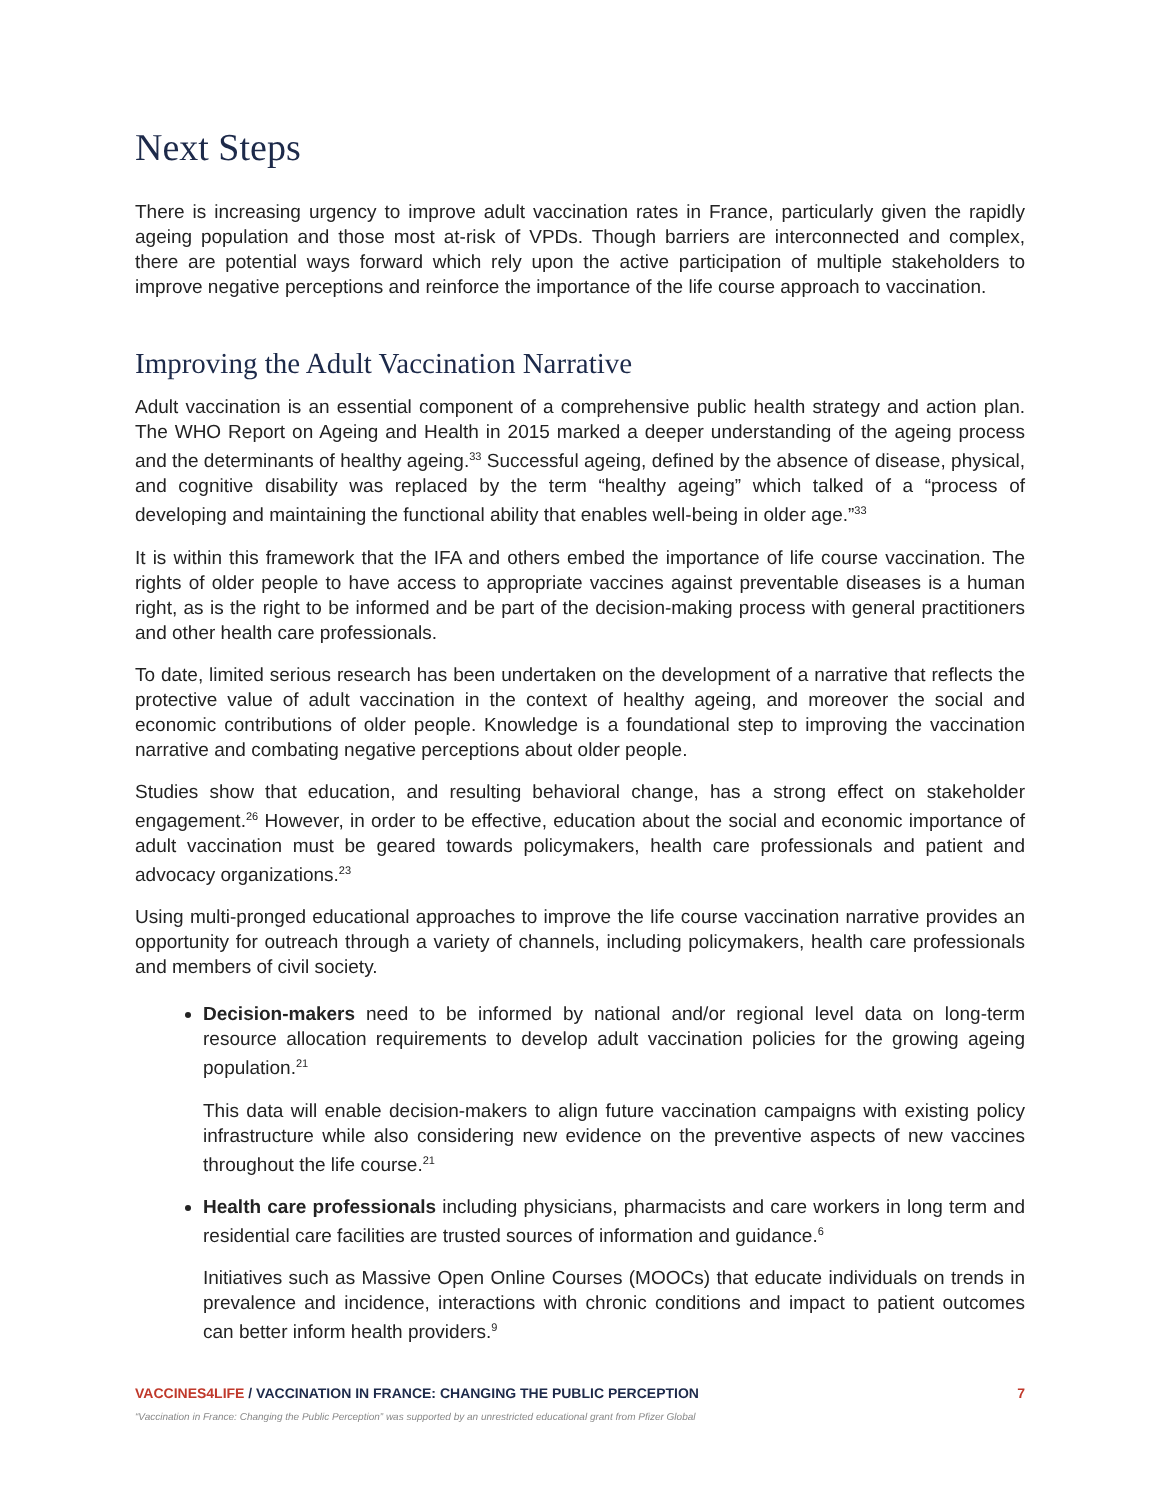Next Steps
There is increasing urgency to improve adult vaccination rates in France, particularly given the rapidly ageing population and those most at-risk of VPDs. Though barriers are interconnected and complex, there are potential ways forward which rely upon the active participation of multiple stakeholders to improve negative perceptions and reinforce the importance of the life course approach to vaccination.
Improving the Adult Vaccination Narrative
Adult vaccination is an essential component of a comprehensive public health strategy and action plan. The WHO Report on Ageing and Health in 2015 marked a deeper understanding of the ageing process and the determinants of healthy ageing.<sup>33</sup> Successful ageing, defined by the absence of disease, physical, and cognitive disability was replaced by the term “healthy ageing” which talked of a “process of developing and maintaining the functional ability that enables well-being in older age.”<sup>33</sup>
It is within this framework that the IFA and others embed the importance of life course vaccination. The rights of older people to have access to appropriate vaccines against preventable diseases is a human right, as is the right to be informed and be part of the decision-making process with general practitioners and other health care professionals.
To date, limited serious research has been undertaken on the development of a narrative that reflects the protective value of adult vaccination in the context of healthy ageing, and moreover the social and economic contributions of older people. Knowledge is a foundational step to improving the vaccination narrative and combating negative perceptions about older people.
Studies show that education, and resulting behavioral change, has a strong effect on stakeholder engagement.<sup>26</sup> However, in order to be effective, education about the social and economic importance of adult vaccination must be geared towards policymakers, health care professionals and patient and advocacy organizations.<sup>23</sup>
Using multi-pronged educational approaches to improve the life course vaccination narrative provides an opportunity for outreach through a variety of channels, including policymakers, health care professionals and members of civil society.
Decision-makers need to be informed by national and/or regional level data on long-term resource allocation requirements to develop adult vaccination policies for the growing ageing population.<sup>21</sup>
This data will enable decision-makers to align future vaccination campaigns with existing policy infrastructure while also considering new evidence on the preventive aspects of new vaccines throughout the life course.<sup>21</sup>
Health care professionals including physicians, pharmacists and care workers in long term and residential care facilities are trusted sources of information and guidance.<sup>6</sup>
Initiatives such as Massive Open Online Courses (MOOCs) that educate individuals on trends in prevalence and incidence, interactions with chronic conditions and impact to patient outcomes can better inform health providers.<sup>9</sup>
VACCINES4LIFE / VACCINATION IN FRANCE: CHANGING THE PUBLIC PERCEPTION 7
“Vaccination in France: Changing the Public Perception” was supported by an unrestricted educational grant from Pfizer Global